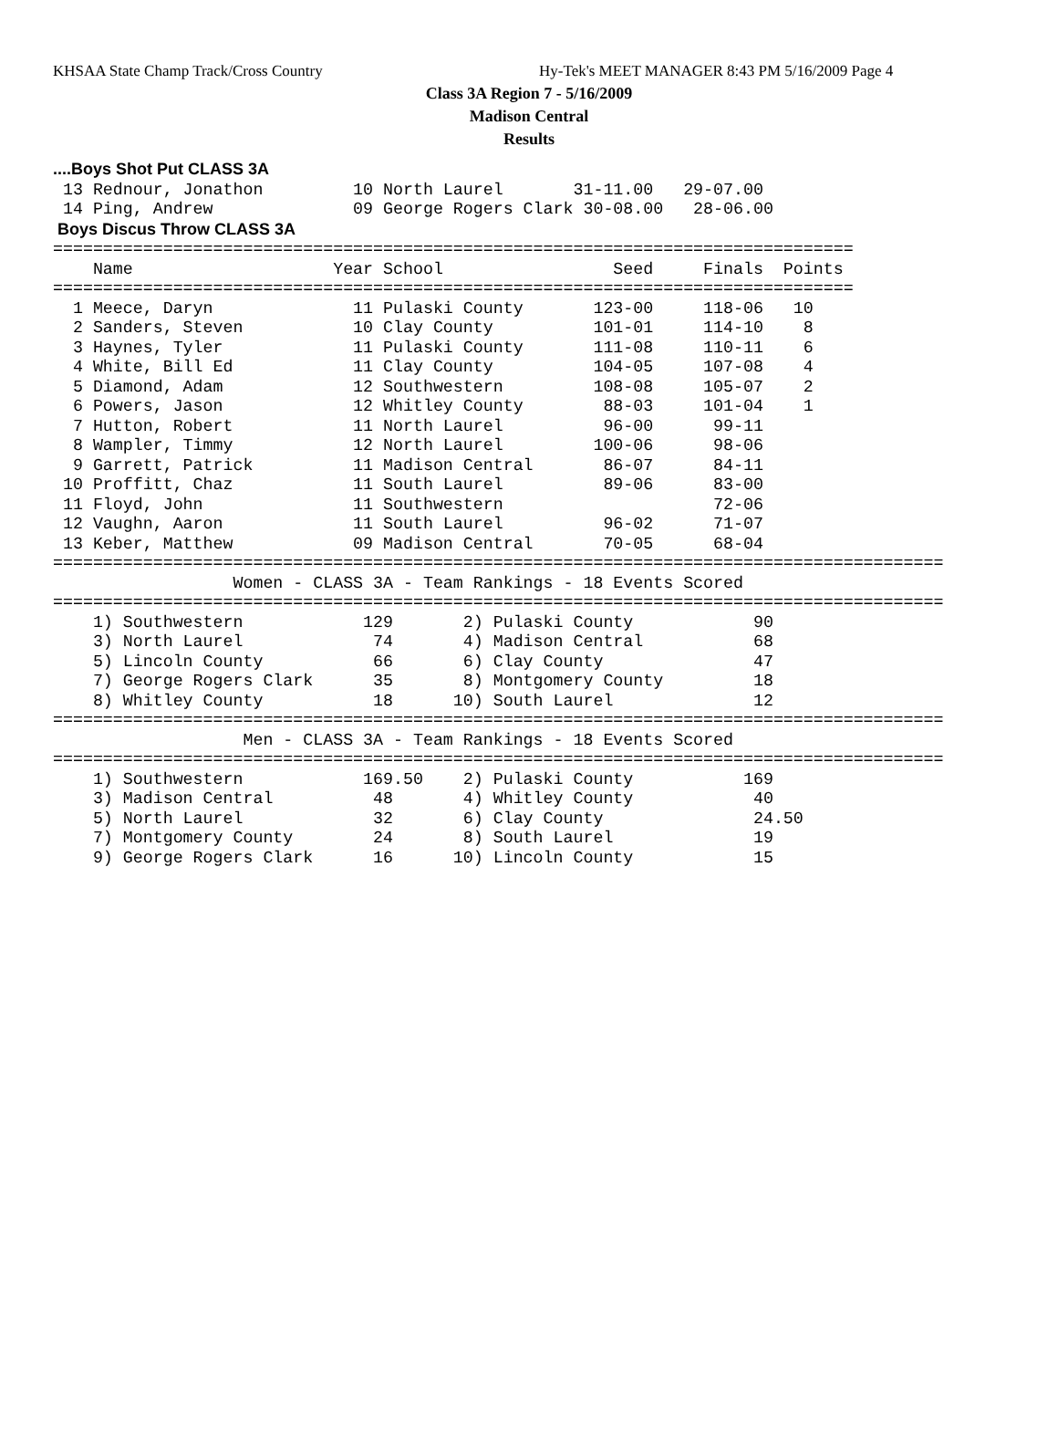KHSAA State Champ Track/Cross Country Hy-Tek's MEET MANAGER 8:43 PM 5/16/2009 Page 4
Class 3A Region 7 - 5/16/2009
Madison Central
Results
....Boys Shot Put CLASS 3A
 13 Rednour, Jonathon         10 North Laurel       31-11.00   29-07.00
 14 Ping, Andrew              09 George Rogers Clark 30-08.00   28-06.00
 Boys Discus Throw CLASS 3A
================================================================================
    Name                    Year School                 Seed     Finals  Points
================================================================================
  1 Meece, Daryn              11 Pulaski County       123-00     118-06   10
  2 Sanders, Steven           10 Clay County          101-01     114-10    8
  3 Haynes, Tyler             11 Pulaski County       111-08     110-11    6
  4 White, Bill Ed            11 Clay County          104-05     107-08    4
  5 Diamond, Adam             12 Southwestern         108-08     105-07    2
  6 Powers, Jason             12 Whitley County        88-03     101-04    1
  7 Hutton, Robert            11 North Laurel          96-00      99-11
  8 Wampler, Timmy            12 North Laurel         100-06      98-06
  9 Garrett, Patrick          11 Madison Central       86-07      84-11
 10 Proffitt, Chaz            11 South Laurel          89-06      83-00
 11 Floyd, John               11 Southwestern                     72-06
 12 Vaughn, Aaron             11 South Laurel          96-02      71-07
 13 Keber, Matthew            09 Madison Central       70-05      68-04
=========================================================================================
                  Women - CLASS 3A - Team Rankings - 18 Events Scored
=========================================================================================
    1) Southwestern            129       2) Pulaski County            90
    3) North Laurel             74       4) Madison Central           68
    5) Lincoln County           66       6) Clay County               47
    7) George Rogers Clark      35       8) Montgomery County         18
    8) Whitley County           18      10) South Laurel              12
=========================================================================================
                   Men - CLASS 3A - Team Rankings - 18 Events Scored
=========================================================================================
    1) Southwestern            169.50    2) Pulaski County           169
    3) Madison Central          48       4) Whitley County            40
    5) North Laurel             32       6) Clay County               24.50
    7) Montgomery County        24       8) South Laurel              19
    9) George Rogers Clark      16      10) Lincoln County            15